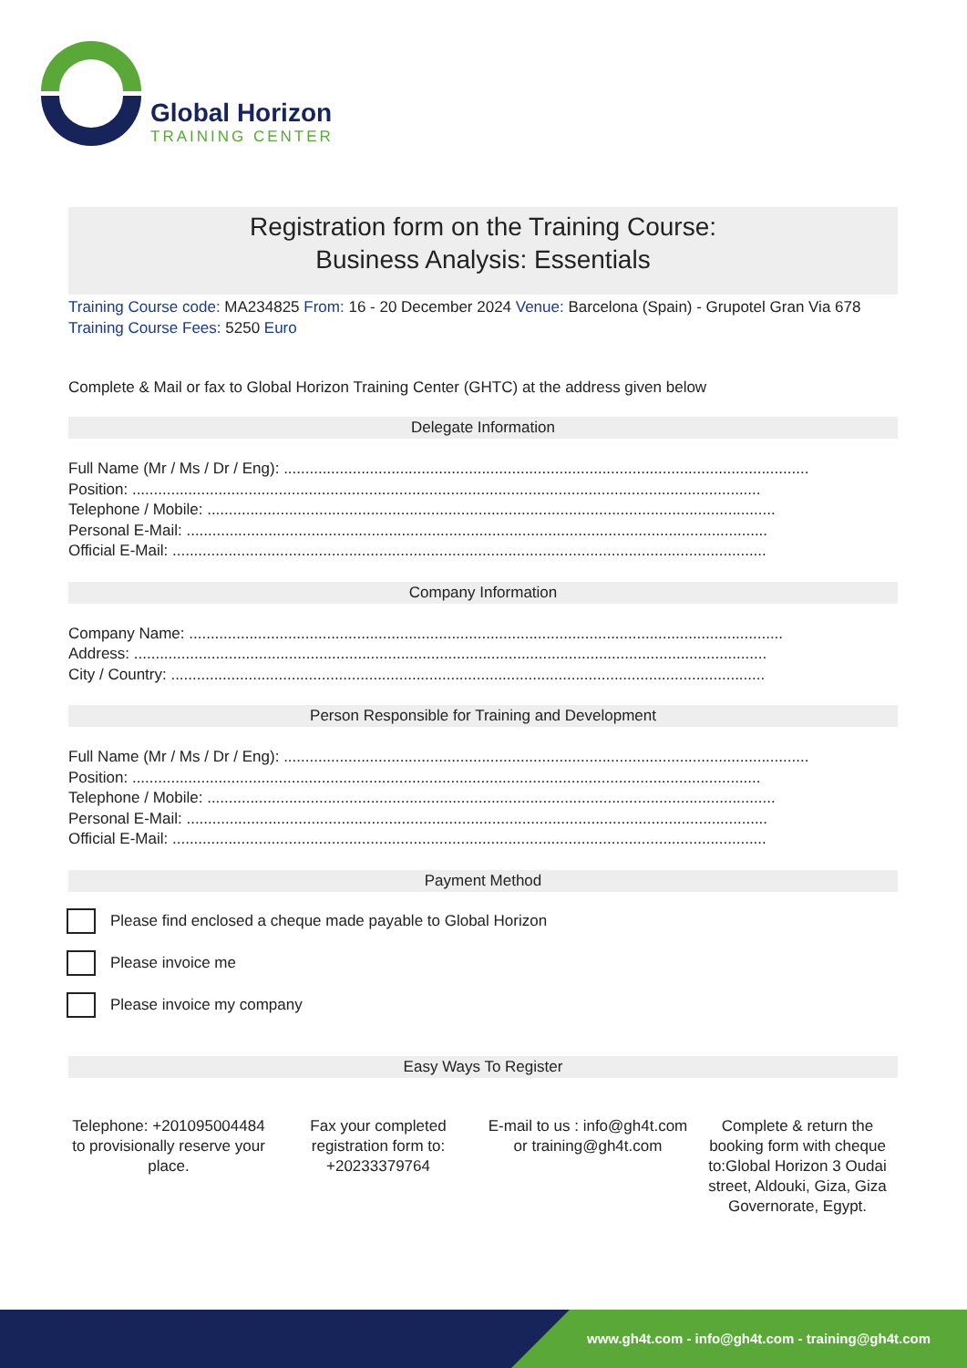Global Horizon
TRAINING CENTER
Registration form on the Training Course:
Business Analysis: Essentials
Training Course code: MA234825 From: 16 - 20 December 2024 Venue: Barcelona (Spain) - Grupotel Gran Via 678 Training Course Fees: 5250 Euro
Complete & Mail or fax to Global Horizon Training Center (GHTC) at the address given below
Delegate Information
Full Name (Mr / Ms / Dr / Eng): ..........................................................................................................................
Position: ..................................................................................................................................................
Telephone / Mobile: ....................................................................................................................................
Personal E-Mail: .......................................................................................................................................
Official E-Mail: ..........................................................................................................................................
Company Information
Company Name: ..........................................................................................................................................
Address: ...................................................................................................................................................
City / Country: ..........................................................................................................................................
Person Responsible for Training and Development
Full Name (Mr / Ms / Dr / Eng): ..........................................................................................................................
Position: ..................................................................................................................................................
Telephone / Mobile: ....................................................................................................................................
Personal E-Mail: .......................................................................................................................................
Official E-Mail: ..........................................................................................................................................
Payment Method
Please find enclosed a cheque made payable to Global Horizon
Please invoice me
Please invoice my company
Easy Ways To Register
Telephone: +201095004484 to provisionally reserve your place.
Fax your completed registration form to: +20233379764
E-mail to us : info@gh4t.com or training@gh4t.com
Complete & return the booking form with cheque to:Global Horizon 3 Oudai street, Aldouki, Giza, Giza Governorate, Egypt.
www.gh4t.com - info@gh4t.com - training@gh4t.com